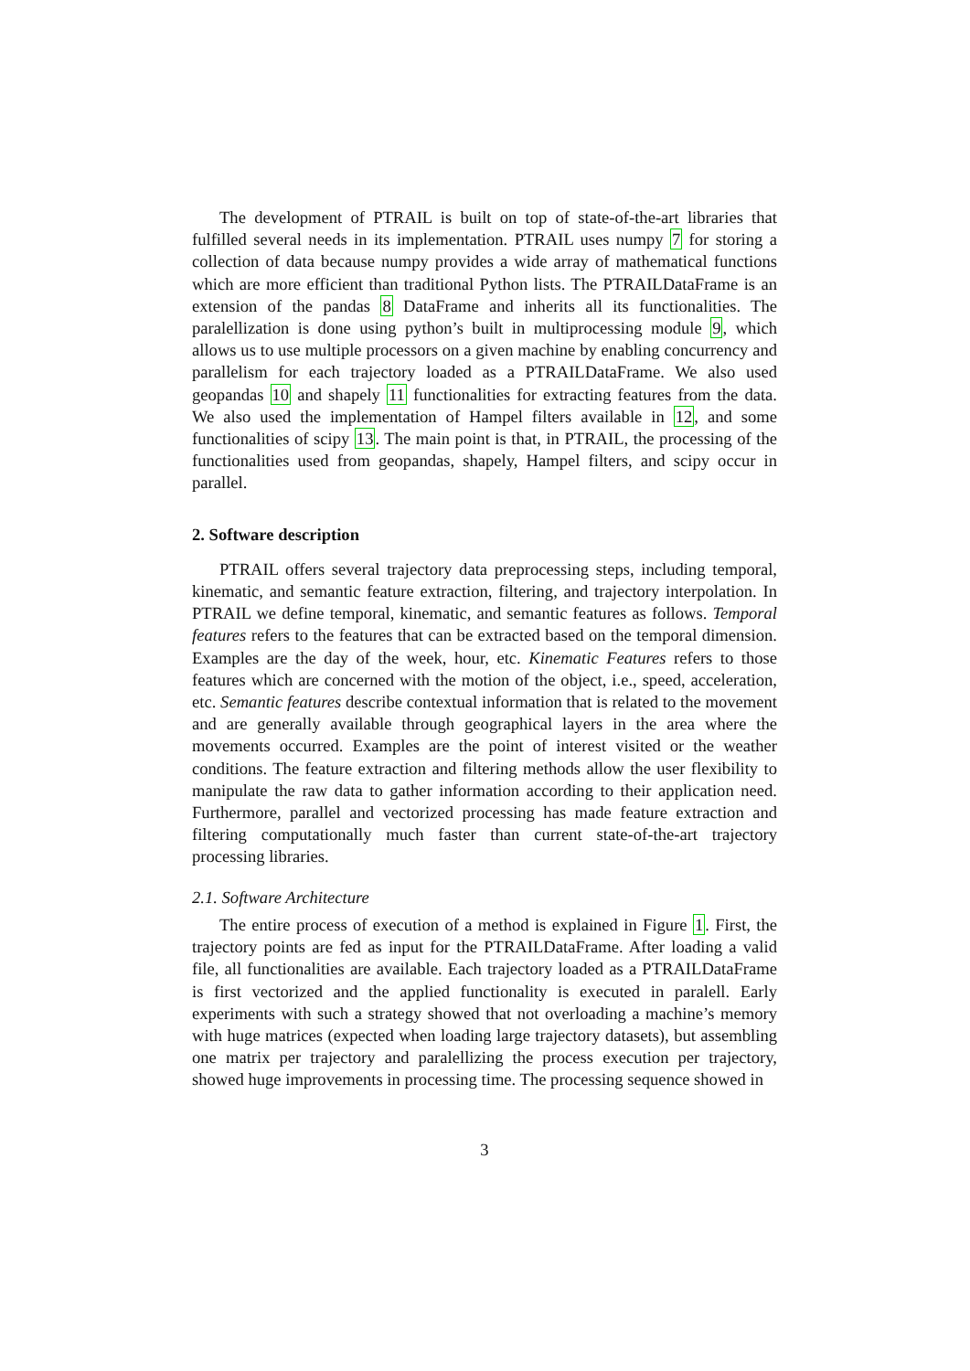The development of PTRAIL is built on top of state-of-the-art libraries that fulfilled several needs in its implementation. PTRAIL uses numpy 7 for storing a collection of data because numpy provides a wide array of mathematical functions which are more efficient than traditional Python lists. The PTRAILDataFrame is an extension of the pandas 8 DataFrame and inherits all its functionalities. The paralellization is done using python’s built in multiprocessing module 9, which allows us to use multiple processors on a given machine by enabling concurrency and parallelism for each trajectory loaded as a PTRAILDataFrame. We also used geopandas 10 and shapely 11 functionalities for extracting features from the data. We also used the implementation of Hampel filters available in 12, and some functionalities of scipy 13. The main point is that, in PTRAIL, the processing of the functionalities used from geopandas, shapely, Hampel filters, and scipy occur in parallel.
2. Software description
PTRAIL offers several trajectory data preprocessing steps, including temporal, kinematic, and semantic feature extraction, filtering, and trajectory interpolation. In PTRAIL we define temporal, kinematic, and semantic features as follows. Temporal features refers to the features that can be extracted based on the temporal dimension. Examples are the day of the week, hour, etc. Kinematic Features refers to those features which are concerned with the motion of the object, i.e., speed, acceleration, etc. Semantic features describe contextual information that is related to the movement and are generally available through geographical layers in the area where the movements occurred. Examples are the point of interest visited or the weather conditions. The feature extraction and filtering methods allow the user flexibility to manipulate the raw data to gather information according to their application need. Furthermore, parallel and vectorized processing has made feature extraction and filtering computationally much faster than current state-of-the-art trajectory processing libraries.
2.1. Software Architecture
The entire process of execution of a method is explained in Figure 1. First, the trajectory points are fed as input for the PTRAILDataFrame. After loading a valid file, all functionalities are available. Each trajectory loaded as a PTRAILDataFrame is first vectorized and the applied functionality is executed in paralell. Early experiments with such a strategy showed that not overloading a machine’s memory with huge matrices (expected when loading large trajectory datasets), but assembling one matrix per trajectory and paralellizing the process execution per trajectory, showed huge improvements in processing time. The processing sequence showed in
3